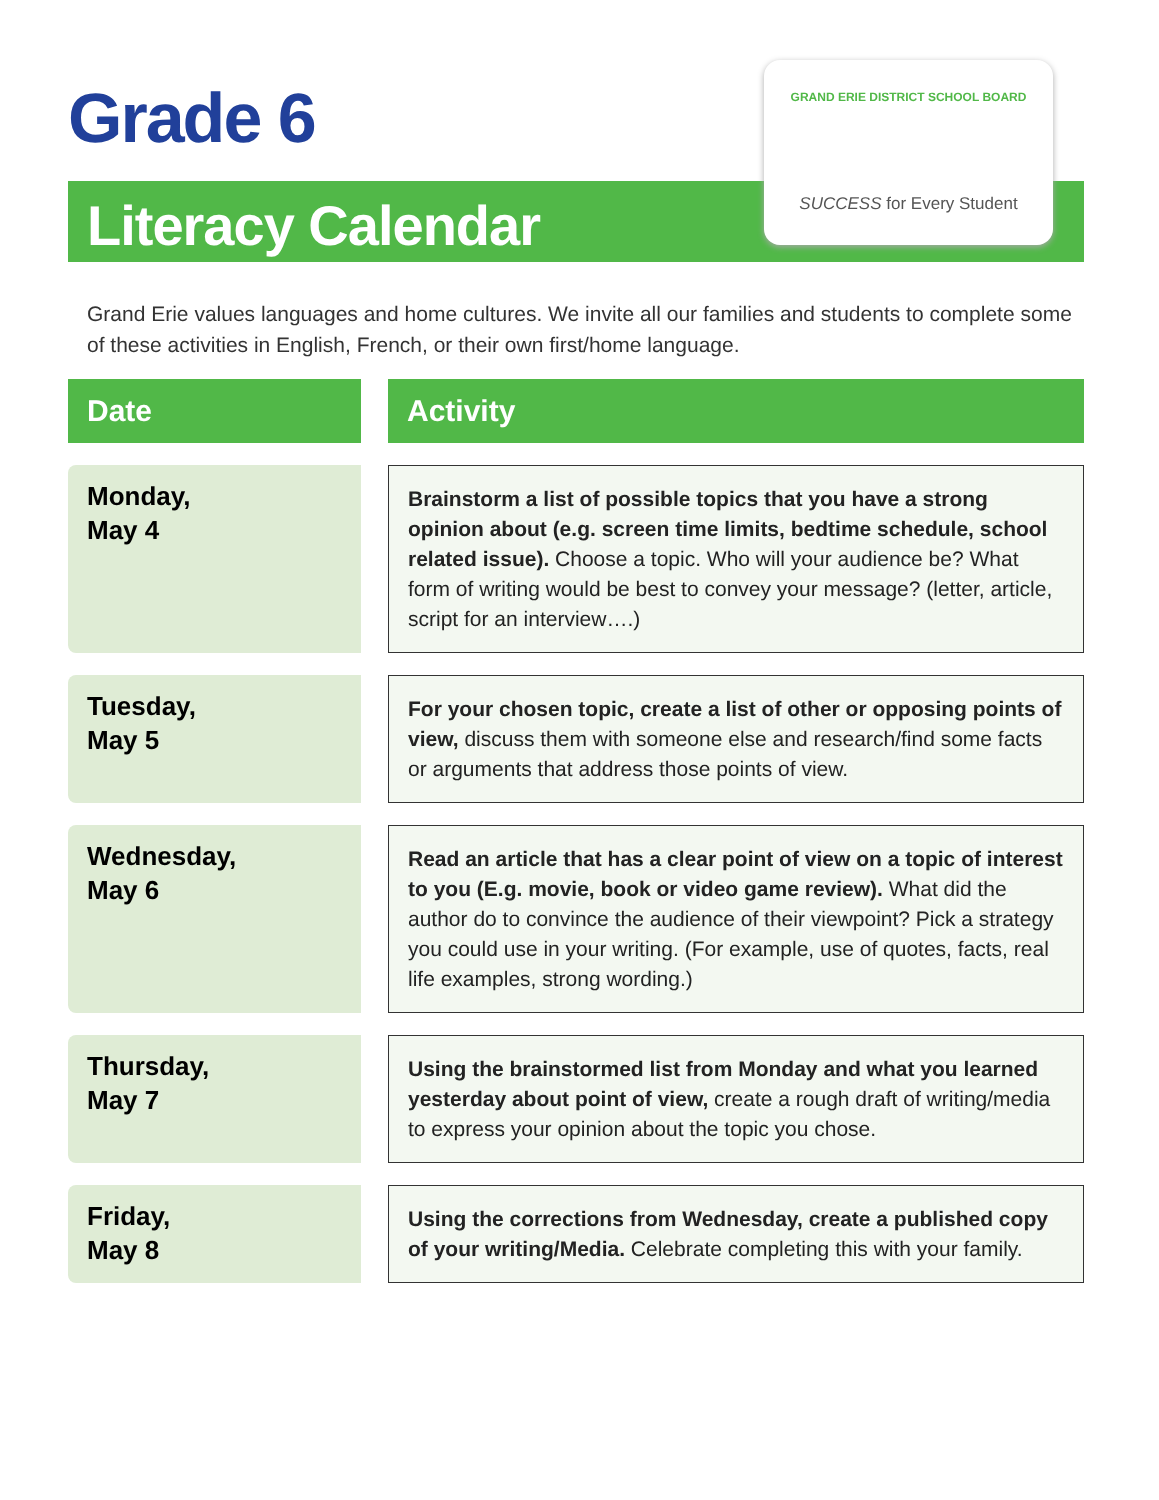Grade 6
Literacy Calendar
GRAND ERIE DISTRICT SCHOOL BOARD
SUCCESS for Every Student
Grand Erie values languages and home cultures. We invite all our families and students to complete some of these activities in English, French, or their own first/home language.
| Date | | Activity |
| --- | --- | --- |
| Monday, May 4 | | Brainstorm a list of possible topics that you have a strong opinion about (e.g. screen time limits, bedtime schedule, school related issue). Choose a topic. Who will your audience be? What form of writing would be best to convey your message? (letter, article, script for an interview….) |
| Tuesday, May 5 | | For your chosen topic, create a list of other or opposing points of view, discuss them with someone else and research/find some facts or arguments that address those points of view. |
| Wednesday, May 6 | | Read an article that has a clear point of view on a topic of interest to you (E.g. movie, book or video game review). What did the author do to convince the audience of their viewpoint? Pick a strategy you could use in your writing. (For example, use of quotes, facts, real life examples, strong wording.) |
| Thursday, May 7 | | Using the brainstormed list from Monday and what you learned yesterday about point of view, create a rough draft of writing/media to express your opinion about the topic you chose. |
| Friday, May 8 | | Using the corrections from Wednesday, create a published copy of your writing/Media. Celebrate completing this with your family. |